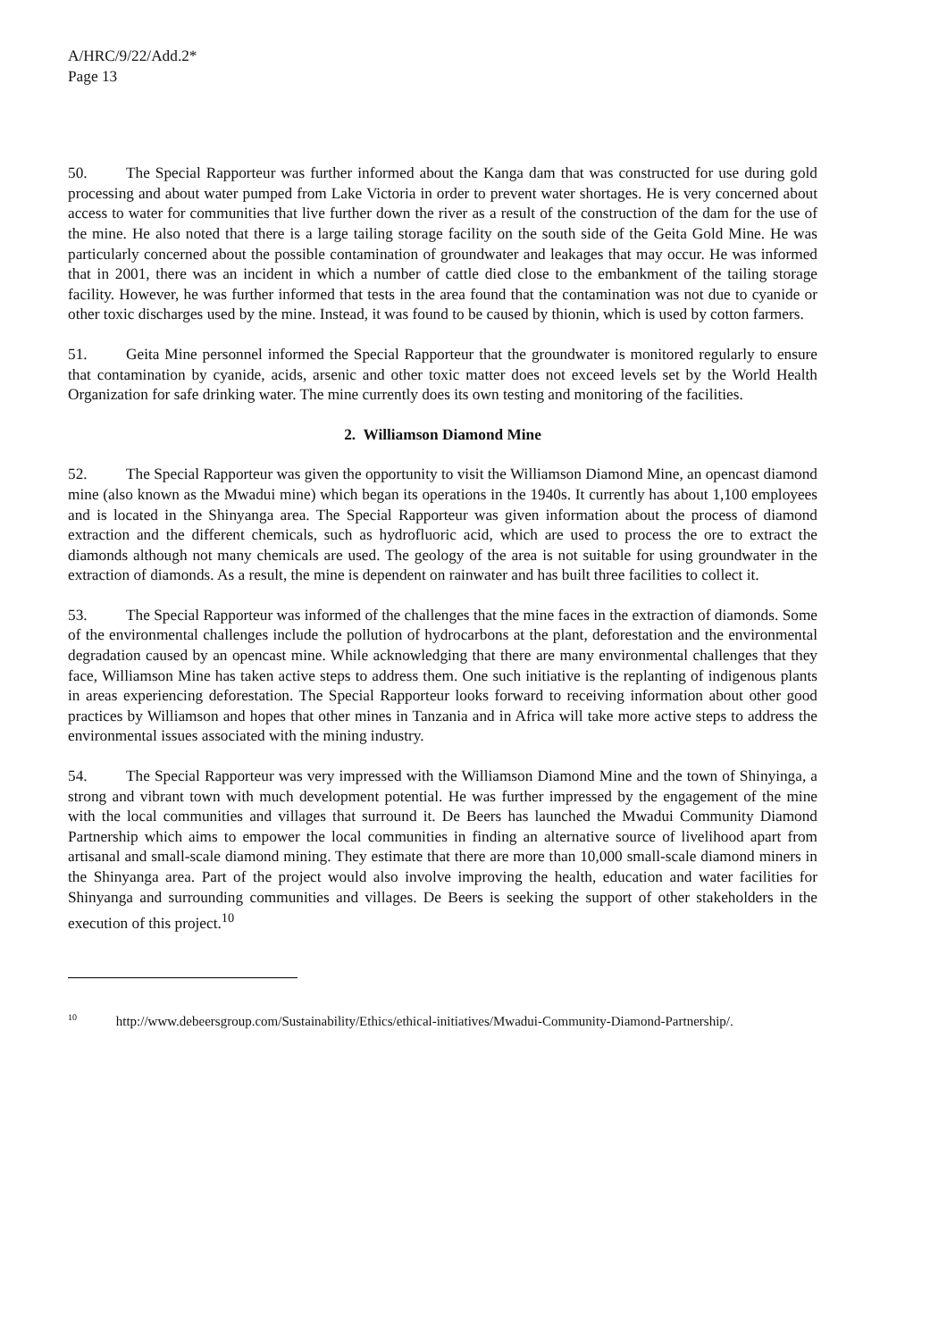A/HRC/9/22/Add.2*
Page 13
50. The Special Rapporteur was further informed about the Kanga dam that was constructed for use during gold processing and about water pumped from Lake Victoria in order to prevent water shortages. He is very concerned about access to water for communities that live further down the river as a result of the construction of the dam for the use of the mine. He also noted that there is a large tailing storage facility on the south side of the Geita Gold Mine. He was particularly concerned about the possible contamination of groundwater and leakages that may occur. He was informed that in 2001, there was an incident in which a number of cattle died close to the embankment of the tailing storage facility. However, he was further informed that tests in the area found that the contamination was not due to cyanide or other toxic discharges used by the mine. Instead, it was found to be caused by thionin, which is used by cotton farmers.
51. Geita Mine personnel informed the Special Rapporteur that the groundwater is monitored regularly to ensure that contamination by cyanide, acids, arsenic and other toxic matter does not exceed levels set by the World Health Organization for safe drinking water. The mine currently does its own testing and monitoring of the facilities.
2. Williamson Diamond Mine
52. The Special Rapporteur was given the opportunity to visit the Williamson Diamond Mine, an opencast diamond mine (also known as the Mwadui mine) which began its operations in the 1940s. It currently has about 1,100 employees and is located in the Shinyanga area. The Special Rapporteur was given information about the process of diamond extraction and the different chemicals, such as hydrofluoric acid, which are used to process the ore to extract the diamonds although not many chemicals are used. The geology of the area is not suitable for using groundwater in the extraction of diamonds. As a result, the mine is dependent on rainwater and has built three facilities to collect it.
53. The Special Rapporteur was informed of the challenges that the mine faces in the extraction of diamonds. Some of the environmental challenges include the pollution of hydrocarbons at the plant, deforestation and the environmental degradation caused by an opencast mine. While acknowledging that there are many environmental challenges that they face, Williamson Mine has taken active steps to address them. One such initiative is the replanting of indigenous plants in areas experiencing deforestation. The Special Rapporteur looks forward to receiving information about other good practices by Williamson and hopes that other mines in Tanzania and in Africa will take more active steps to address the environmental issues associated with the mining industry.
54. The Special Rapporteur was very impressed with the Williamson Diamond Mine and the town of Shinyinga, a strong and vibrant town with much development potential. He was further impressed by the engagement of the mine with the local communities and villages that surround it. De Beers has launched the Mwadui Community Diamond Partnership which aims to empower the local communities in finding an alternative source of livelihood apart from artisanal and small-scale diamond mining. They estimate that there are more than 10,000 small-scale diamond miners in the Shinyanga area. Part of the project would also involve improving the health, education and water facilities for Shinyanga and surrounding communities and villages. De Beers is seeking the support of other stakeholders in the execution of this project.<sup>10</sup>
<sup>10</sup> http://www.debeersgroup.com/Sustainability/Ethics/ethical-initiatives/Mwadui-Community-Diamond-Partnership/.